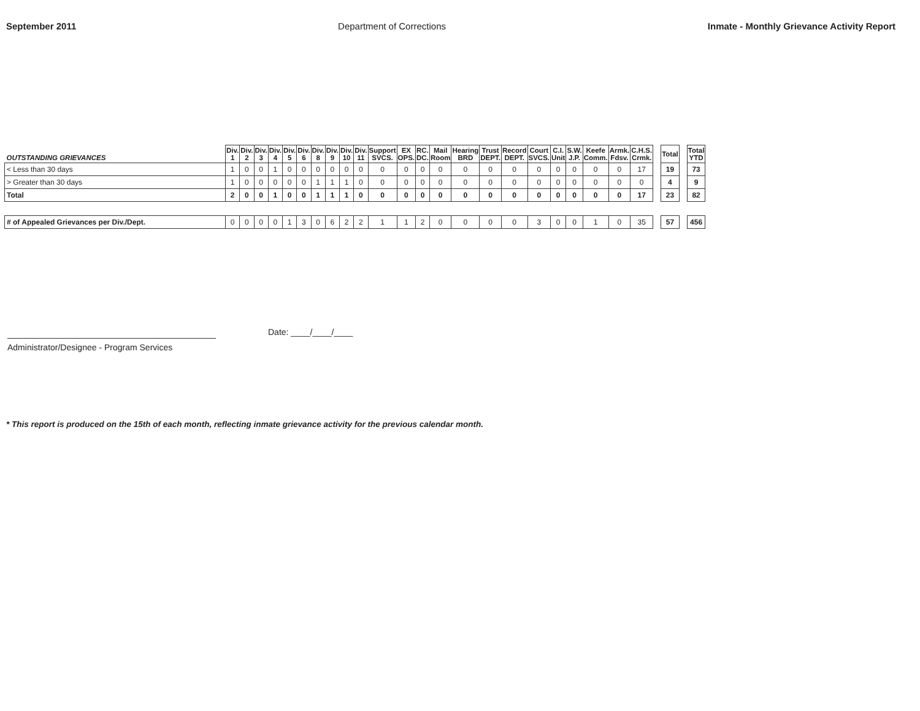September 2011 Department of Corrections Inmate - Monthly Grievance Activity Report
| OUTSTANDING GRIEVANCES | Div. 1 | Div. 2 | Div. 3 | Div. 4 | Div. 5 | Div. 6 | Div. 8 | Div. 9 | Div. 10 | Div. 11 | Support SVCS. | EX OPS. | RC. DC. | Mail Room | Hearing BRD | Trust DEPT. | Record DEPT. | Court SVCS. | C.I. Unit | S.W. J.P. | Keefe Comm. | Armk. Fdsv. | C.H.S. Crmk. | | Total | | Total YTD |
| --- | --- | --- | --- | --- | --- | --- | --- | --- | --- | --- | --- | --- | --- | --- | --- | --- | --- | --- | --- | --- | --- | --- | --- | --- | --- | --- | --- |
| < Less than 30 days | 1 | 0 | 0 | 1 | 0 | 0 | 0 | 0 | 0 | 0 | 0 | 0 | 0 | 0 | 0 | 0 | 0 | 0 | 0 | 0 | 0 | 0 | 17 | | 19 | | 73 |
| > Greater than 30 days | 1 | 0 | 0 | 0 | 0 | 0 | 1 | 1 | 1 | 0 | 0 | 0 | 0 | 0 | 0 | 0 | 0 | 0 | 0 | 0 | 0 | 0 | 0 | | 4 | | 9 |
| Total | 2 | 0 | 0 | 1 | 0 | 0 | 1 | 1 | 1 | 0 | 0 | 0 | 0 | 0 | 0 | 0 | 0 | 0 | 0 | 0 | 0 | 0 | 17 | | 23 | | 82 |
| # of Appealed Grievances per Div./Dept. | 0 | 0 | 0 | 0 | 1 | 3 | 0 | 6 | 2 | 2 | 1 | 1 | 2 | 0 | 0 | 0 | 0 | 3 | 0 | 0 | 1 | 0 | 35 | | 57 | | 456 |
Administrator/Designee - Program Services
Date: ____/____/____
* This report is produced on the 15th of each month, reflecting inmate grievance activity for the previous calendar month.